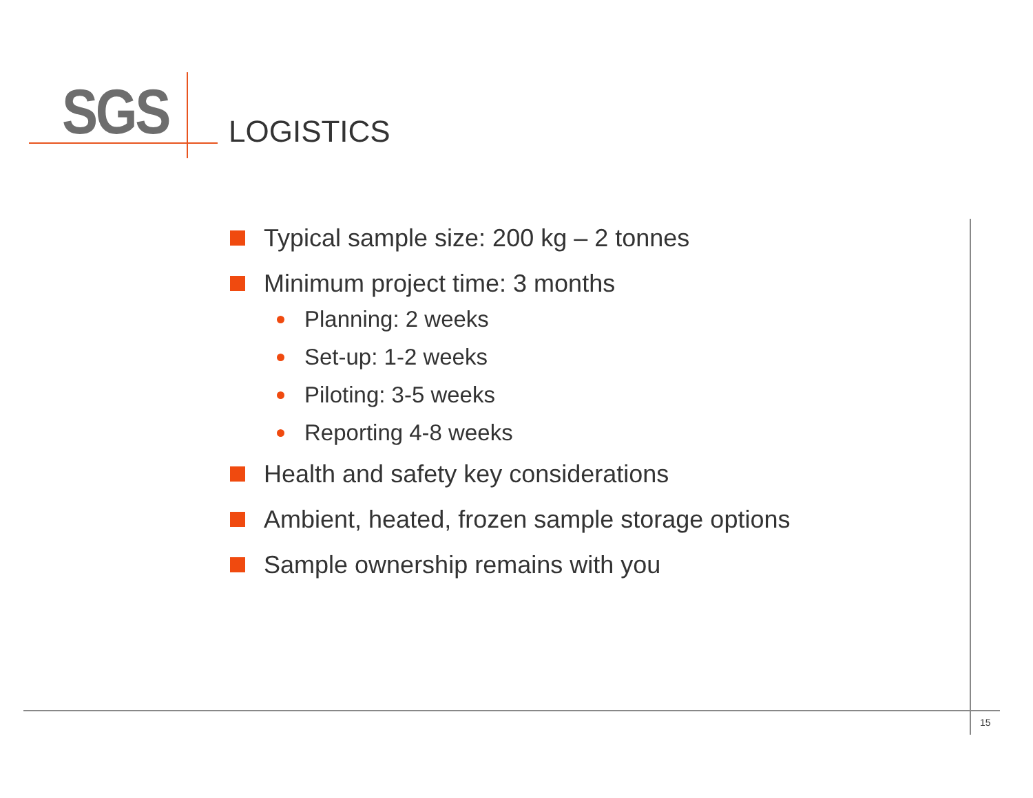SGS LOGISTICS
Typical sample size: 200 kg – 2 tonnes
Minimum project time: 3 months
Planning: 2 weeks
Set-up: 1-2 weeks
Piloting: 3-5 weeks
Reporting 4-8 weeks
Health and safety key considerations
Ambient, heated, frozen sample storage options
Sample ownership remains with you
15